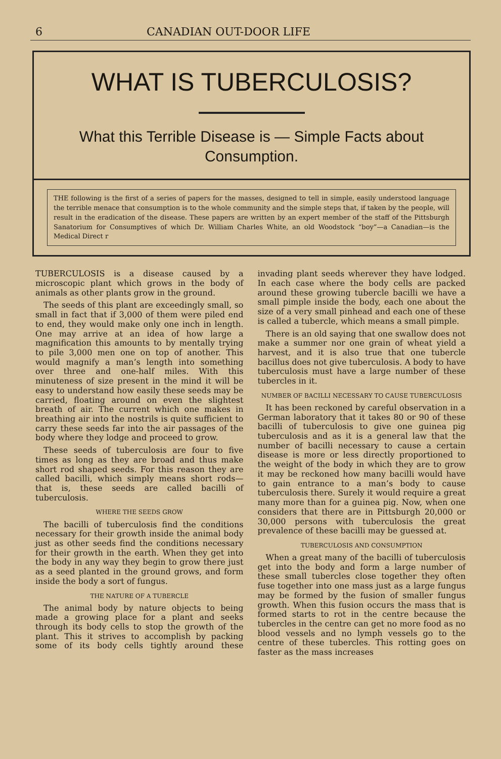6 CANADIAN OUT-DOOR LIFE
WHAT IS TUBERCULOSIS?
What this Terrible Disease is — Simple Facts about Consumption.
THE following is the first of a series of papers for the masses, designed to tell in simple, easily understood language the terrible menace that consumption is to the whole community and the simple steps that, if taken by the people, will result in the eradication of the disease. These papers are written by an expert member of the staff of the Pittsburgh Sanatorium for Consumptives of which Dr. William Charles White, an old Woodstock “boy”—a Canadian—is the Medical Direct r
TUBERCULOSIS is a disease caused by a microscopic plant which grows in the body of animals as other plants grow in the ground.
The seeds of this plant are exceedingly small, so small in fact that if 3,000 of them were piled end to end, they would make only one inch in length. One may arrive at an idea of how large a magnification this amounts to by mentally trying to pile 3,000 men one on top of another. This would magnify a man’s length into something over three and one-half miles. With this minuteness of size present in the mind it will be easy to understand how easily these seeds may be carried, floating around on even the slightest breath of air. The current which one makes in breathing air into the nostrils is quite sufficient to carry these seeds far into the air passages of the body where they lodge and proceed to grow.
These seeds of tuberculosis are four to five times as long as they are broad and thus make short rod shaped seeds. For this reason they are called bacilli, which simply means short rods—that is, these seeds are called bacilli of tuberculosis.
WHERE THE SEEDS GROW
The bacilli of tuberculosis find the conditions necessary for their growth inside the animal body just as other seeds find the conditions necessary for their growth in the earth. When they get into the body in any way they begin to grow there just as a seed planted in the ground grows, and form inside the body a sort of fungus.
THE NATURE OF A TUBERCLE
The animal body by nature objects to being made a growing place for a plant and seeks through its body cells to stop the growth of the plant. This it strives to accomplish by packing some of its body cells tightly around these invading plant seeds wherever they have lodged. In each case where the body cells are packed around these growing tubercle bacilli we have a small pimple inside the body, each one about the size of a very small pinhead and each one of these is called a tubercle, which means a small pimple.
There is an old saying that one swallow does not make a summer nor one grain of wheat yield a harvest, and it is also true that one tubercle bacillus does not give tuberculosis. A body to have tuberculosis must have a large number of these tubercles in it.
NUMBER OF BACILLI NECESSARY TO CAUSE TUBERCULOSIS
It has been reckoned by careful observation in a German laboratory that it takes 80 or 90 of these bacilli of tuberculosis to give one guinea pig tuberculosis and as it is a general law that the number of bacilli necessary to cause a certain disease is more or less directly proportioned to the weight of the body in which they are to grow it may be reckoned how many bacilli would have to gain entrance to a man’s body to cause tuberculosis there. Surely it would require a great many more than for a guinea pig. Now, when one considers that there are in Pittsburgh 20,000 or 30,000 persons with tuberculosis the great prevalence of these bacilli may be guessed at.
TUBERCULOSIS AND CONSUMPTION
When a great many of the bacilli of tuberculosis get into the body and form a large number of these small tubercles close together they often fuse together into one mass just as a large fungus may be formed by the fusion of smaller fungus growth. When this fusion occurs the mass that is formed starts to rot in the centre because the tubercles in the centre can get no more food as no blood vessels and no lymph vessels go to the centre of these tubercles. This rotting goes on faster as the mass increases